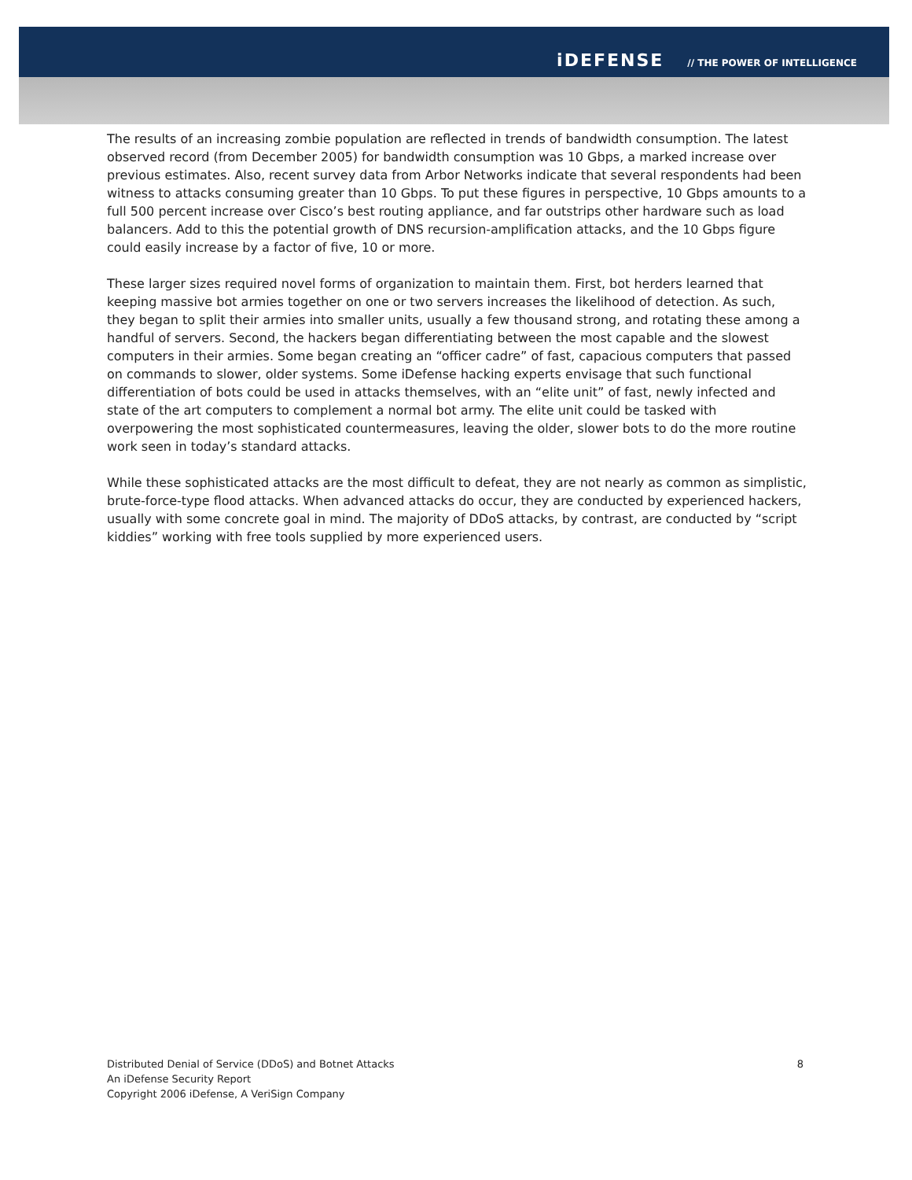iDEFENSE // THE POWER OF INTELLIGENCE
The results of an increasing zombie population are reflected in trends of bandwidth consumption. The latest observed record (from December 2005) for bandwidth consumption was 10 Gbps, a marked increase over previous estimates. Also, recent survey data from Arbor Networks indicate that several respondents had been witness to attacks consuming greater than 10 Gbps. To put these figures in perspective, 10 Gbps amounts to a full 500 percent increase over Cisco’s best routing appliance, and far outstrips other hardware such as load balancers. Add to this the potential growth of DNS recursion-amplification attacks, and the 10 Gbps figure could easily increase by a factor of five, 10 or more.
These larger sizes required novel forms of organization to maintain them. First, bot herders learned that keeping massive bot armies together on one or two servers increases the likelihood of detection. As such, they began to split their armies into smaller units, usually a few thousand strong, and rotating these among a handful of servers. Second, the hackers began differentiating between the most capable and the slowest computers in their armies. Some began creating an “officer cadre” of fast, capacious computers that passed on commands to slower, older systems. Some iDefense hacking experts envisage that such functional differentiation of bots could be used in attacks themselves, with an “elite unit” of fast, newly infected and state of the art computers to complement a normal bot army. The elite unit could be tasked with overpowering the most sophisticated countermeasures, leaving the older, slower bots to do the more routine work seen in today’s standard attacks.
While these sophisticated attacks are the most difficult to defeat, they are not nearly as common as simplistic, brute-force-type flood attacks. When advanced attacks do occur, they are conducted by experienced hackers, usually with some concrete goal in mind. The majority of DDoS attacks, by contrast, are conducted by “script kiddies” working with free tools supplied by more experienced users.
Distributed Denial of Service (DDoS) and Botnet Attacks
An iDefense Security Report
Copyright 2006 iDefense, A VeriSign Company
8